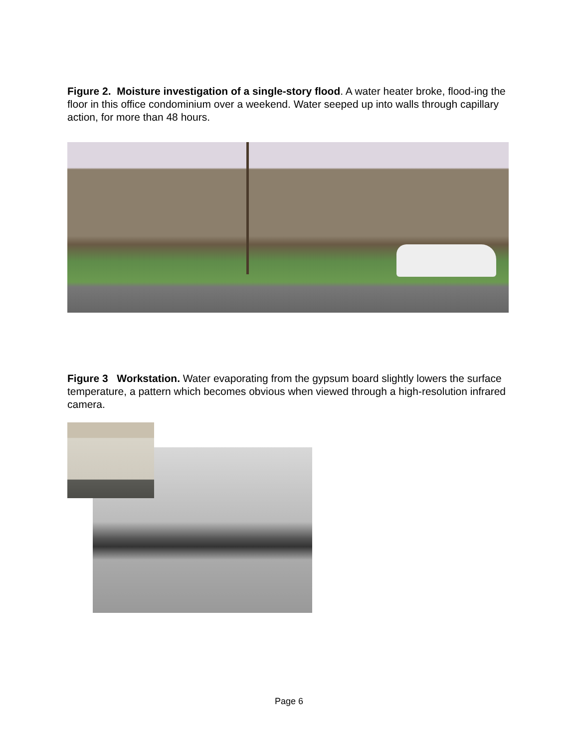Figure 2. Moisture investigation of a single-story flood. A water heater broke, flood-ing the floor in this office condominium over a weekend. Water seeped up into walls through capillary action, for more than 48 hours.
Figure 3 Workstation. Water evaporating from the gypsum board slightly lowers the surface temperature, a pattern which becomes obvious when viewed through a high-resolution infrared camera.
Page 6